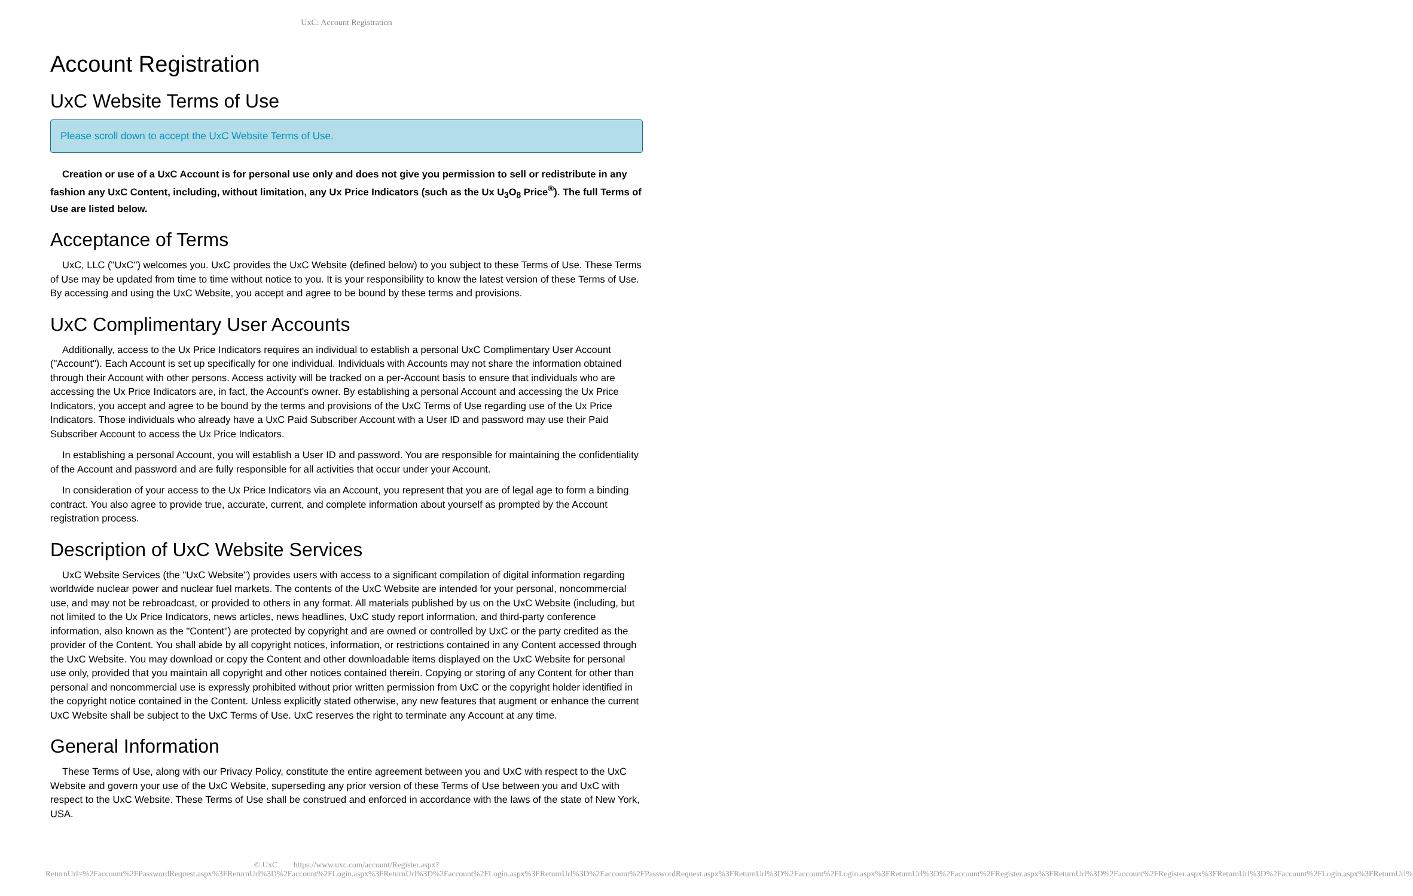UxC: Account Registration
Account Registration
UxC Website Terms of Use
Please scroll down to accept the UxC Website Terms of Use.
Creation or use of a UxC Account is for personal use only and does not give you permission to sell or redistribute in any fashion any UxC Content, including, without limitation, any Ux Price Indicators (such as the Ux U<sub>3</sub>O<sub>8</sub> Price<sup>®</sup>). The full Terms of Use are listed below.
Acceptance of Terms
UxC, LLC ("UxC") welcomes you. UxC provides the UxC Website (defined below) to you subject to these Terms of Use. These Terms of Use may be updated from time to time without notice to you. It is your responsibility to know the latest version of these Terms of Use. By accessing and using the UxC Website, you accept and agree to be bound by these terms and provisions.
UxC Complimentary User Accounts
Additionally, access to the Ux Price Indicators requires an individual to establish a personal UxC Complimentary User Account ("Account"). Each Account is set up specifically for one individual. Individuals with Accounts may not share the information obtained through their Account with other persons. Access activity will be tracked on a per-Account basis to ensure that individuals who are accessing the Ux Price Indicators are, in fact, the Account's owner. By establishing a personal Account and accessing the Ux Price Indicators, you accept and agree to be bound by the terms and provisions of the UxC Terms of Use regarding use of the Ux Price Indicators. Those individuals who already have a UxC Paid Subscriber Account with a User ID and password may use their Paid Subscriber Account to access the Ux Price Indicators.
In establishing a personal Account, you will establish a User ID and password. You are responsible for maintaining the confidentiality of the Account and password and are fully responsible for all activities that occur under your Account.
In consideration of your access to the Ux Price Indicators via an Account, you represent that you are of legal age to form a binding contract. You also agree to provide true, accurate, current, and complete information about yourself as prompted by the Account registration process.
Description of UxC Website Services
UxC Website Services (the "UxC Website") provides users with access to a significant compilation of digital information regarding worldwide nuclear power and nuclear fuel markets. The contents of the UxC Website are intended for your personal, noncommercial use, and may not be rebroadcast, or provided to others in any format. All materials published by us on the UxC Website (including, but not limited to the Ux Price Indicators, news articles, news headlines, UxC study report information, and third-party conference information, also known as the "Content") are protected by copyright and are owned or controlled by UxC or the party credited as the provider of the Content. You shall abide by all copyright notices, information, or restrictions contained in any Content accessed through the UxC Website. You may download or copy the Content and other downloadable items displayed on the UxC Website for personal use only, provided that you maintain all copyright and other notices contained therein. Copying or storing of any Content for other than personal and noncommercial use is expressly prohibited without prior written permission from UxC or the copyright holder identified in the copyright notice contained in the Content. Unless explicitly stated otherwise, any new features that augment or enhance the current UxC Website shall be subject to the UxC Terms of Use. UxC reserves the right to terminate any Account at any time.
General Information
These Terms of Use, along with our Privacy Policy, constitute the entire agreement between you and UxC with respect to the UxC Website and govern your use of the UxC Website, superseding any prior version of these Terms of Use between you and UxC with respect to the UxC Website. These Terms of Use shall be construed and enforced in accordance with the laws of the state of New York, USA.
© UxC https://www.uxc.com/account/Register.aspx?ReturnUrl=%2Faccount%2FPasswordRequest.aspx%3FReturnUrl%3D%2Faccount%2FLogin.aspx%3FReturnUrl%3D%2Faccount%2FLogin.aspx%3FReturnUrl%3D%2Faccount%2FPasswordRequest.aspx%3FReturnUrl%3D%2Faccount%2FLogin.aspx%3FReturnUrl%3D%2Faccount%2FRegister.aspx%3FReturnUrl%3D%2Faccount%2FRegister.aspx%3FReturnUrl%3D%2Faccount%2FLogin.aspx%3FReturnUrl%